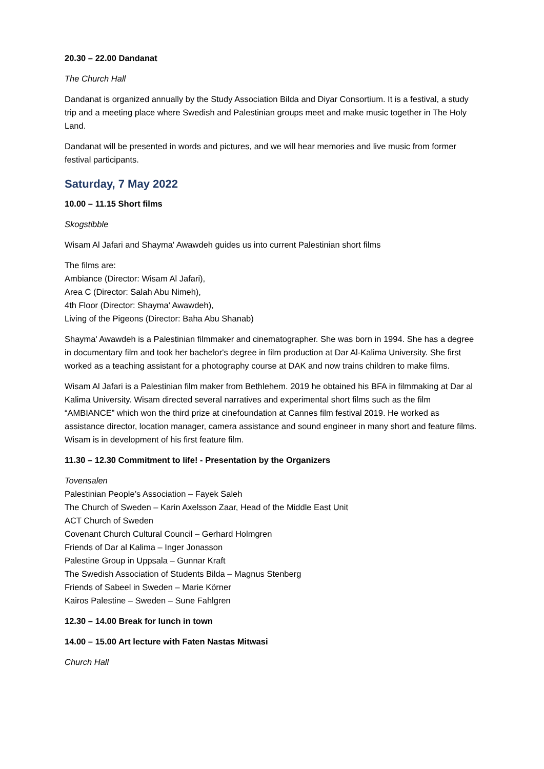20.30 – 22.00 Dandanat
The Church Hall
Dandanat is organized annually by the Study Association Bilda and Diyar Consortium. It is a festival, a study trip and a meeting place where Swedish and Palestinian groups meet and make music together in The Holy Land.
Dandanat will be presented in words and pictures, and we will hear memories and live music from former festival participants.
Saturday, 7 May 2022
10.00 – 11.15 Short films
Skogstibble
Wisam Al Jafari and Shayma' Awawdeh guides us into current Palestinian short films
The films are:
Ambiance (Director: Wisam Al Jafari),
Area C (Director: Salah Abu Nimeh),
4th Floor (Director: Shayma' Awawdeh),
Living of the Pigeons (Director: Baha Abu Shanab)
Shayma' Awawdeh is a Palestinian filmmaker and cinematographer. She was born in 1994. She has a degree in documentary film and took her bachelor's degree in film production at Dar Al-Kalima University. She first worked as a teaching assistant for a photography course at DAK and now trains children to make films.
Wisam Al Jafari is a Palestinian film maker from Bethlehem. 2019 he obtained his BFA in filmmaking at Dar al Kalima University. Wisam directed several narratives and experimental short films such as the film “AMBIANCE” which won the third prize at cinefoundation at Cannes film festival 2019. He worked as assistance director, location manager, camera assistance and sound engineer in many short and feature films. Wisam is in development of his first feature film.
11.30 – 12.30 Commitment to life! - Presentation by the Organizers
Tovensalen
Palestinian People’s Association – Fayek Saleh
The Church of Sweden – Karin Axelsson Zaar, Head of the Middle East Unit
ACT Church of Sweden
Covenant Church Cultural Council – Gerhard Holmgren
Friends of Dar al Kalima – Inger Jonasson
Palestine Group in Uppsala – Gunnar Kraft
The Swedish Association of Students Bilda – Magnus Stenberg
Friends of Sabeel in Sweden – Marie Körner
Kairos Palestine – Sweden – Sune Fahlgren
12.30 – 14.00 Break for lunch in town
14.00 – 15.00 Art lecture with Faten Nastas Mitwasi
Church Hall